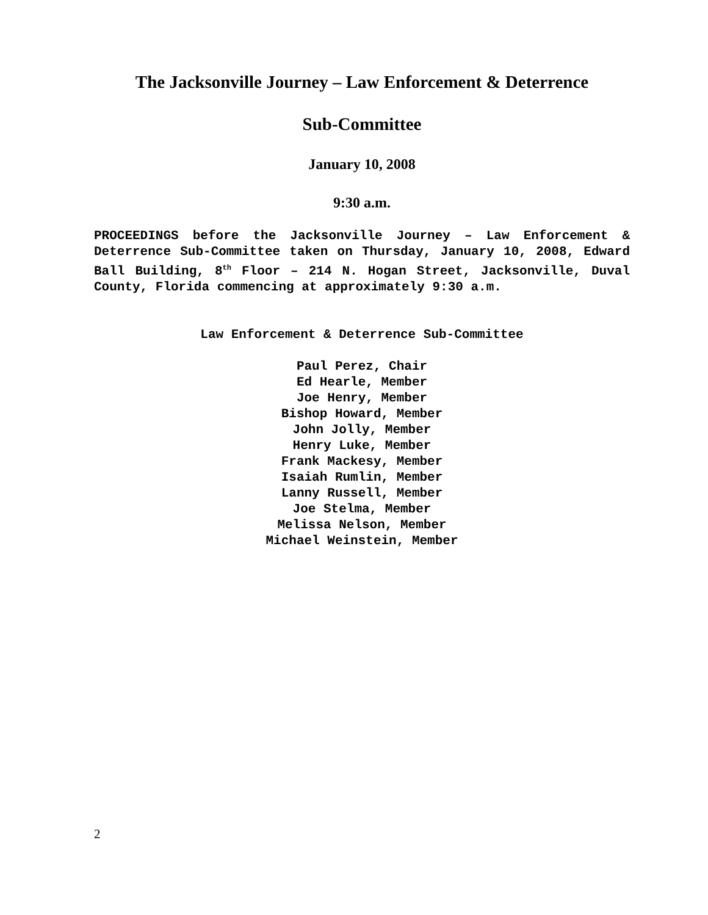The Jacksonville Journey – Law Enforcement & Deterrence
Sub-Committee
January 10, 2008
9:30 a.m.
PROCEEDINGS before the Jacksonville Journey – Law Enforcement & Deterrence Sub-Committee taken on Thursday, January 10, 2008, Edward Ball Building, 8<sup>th</sup> Floor – 214 N. Hogan Street, Jacksonville, Duval County, Florida commencing at approximately 9:30 a.m.
Law Enforcement & Deterrence Sub-Committee
Paul Perez, Chair
Ed Hearle, Member
Joe Henry, Member
Bishop Howard, Member
John Jolly, Member
Henry Luke, Member
Frank Mackesy, Member
Isaiah Rumlin, Member
Lanny Russell, Member
Joe Stelma, Member
Melissa Nelson, Member
Michael Weinstein, Member
2